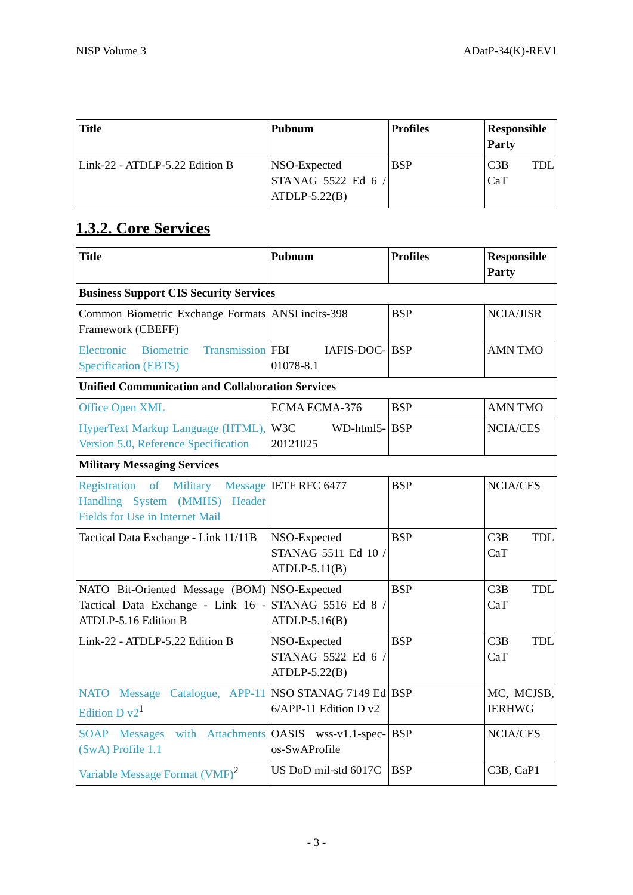NISP Volume 3 ADatP-34(K)-REV1
| Title | Pubnum | Profiles | Responsible Party |
| --- | --- | --- | --- |
| Link-22 - ATDLP-5.22 Edition B | NSO-Expected STANAG 5522 Ed 6 / ATDLP-5.22(B) | BSP | C3B TDL CaT |
1.3.2. Core Services
| Title | Pubnum | Profiles | Responsible Party |
| --- | --- | --- | --- |
| Business Support CIS Security Services | | | |
| Common Biometric Exchange Formats Framework (CBEFF) | ANSI incits-398 | BSP | NCIA/JISR |
| Electronic Biometric Transmission Specification (EBTS) | FBI IAFIS-DOC-01078-8.1 | BSP | AMN TMO |
| Unified Communication and Collaboration Services | | | |
| Office Open XML | ECMA ECMA-376 | BSP | AMN TMO |
| HyperText Markup Language (HTML), Version 5.0, Reference Specification | W3C WD-html5-20121025 | BSP | NCIA/CES |
| Military Messaging Services | | | |
| Registration of Military Message Handling System (MMHS) Header Fields for Use in Internet Mail | IETF RFC 6477 | BSP | NCIA/CES |
| Tactical Data Exchange - Link 11/11B | NSO-Expected STANAG 5511 Ed 10 / ATDLP-5.11(B) | BSP | C3B TDL CaT |
| NATO Bit-Oriented Message (BOM) Tactical Data Exchange - Link 16 - ATDLP-5.16 Edition B | NSO-Expected STANAG 5516 Ed 8 / ATDLP-5.16(B) | BSP | C3B TDL CaT |
| Link-22 - ATDLP-5.22 Edition B | NSO-Expected STANAG 5522 Ed 6 / ATDLP-5.22(B) | BSP | C3B TDL CaT |
| NATO Message Catalogue, APP-11 Edition D v2<sup>1</sup> | NSO STANAG 7149 Ed 6/APP-11 Edition D v2 | BSP | MC, MCJSB, IERHWG |
| SOAP Messages with Attachments (SwA) Profile 1.1 | OASIS wss-v1.1-spec-os-SwAProfile | BSP | NCIA/CES |
| Variable Message Format (VMF)<sup>2</sup> | US DoD mil-std 6017C | BSP | C3B, CaP1 |
- 3 -